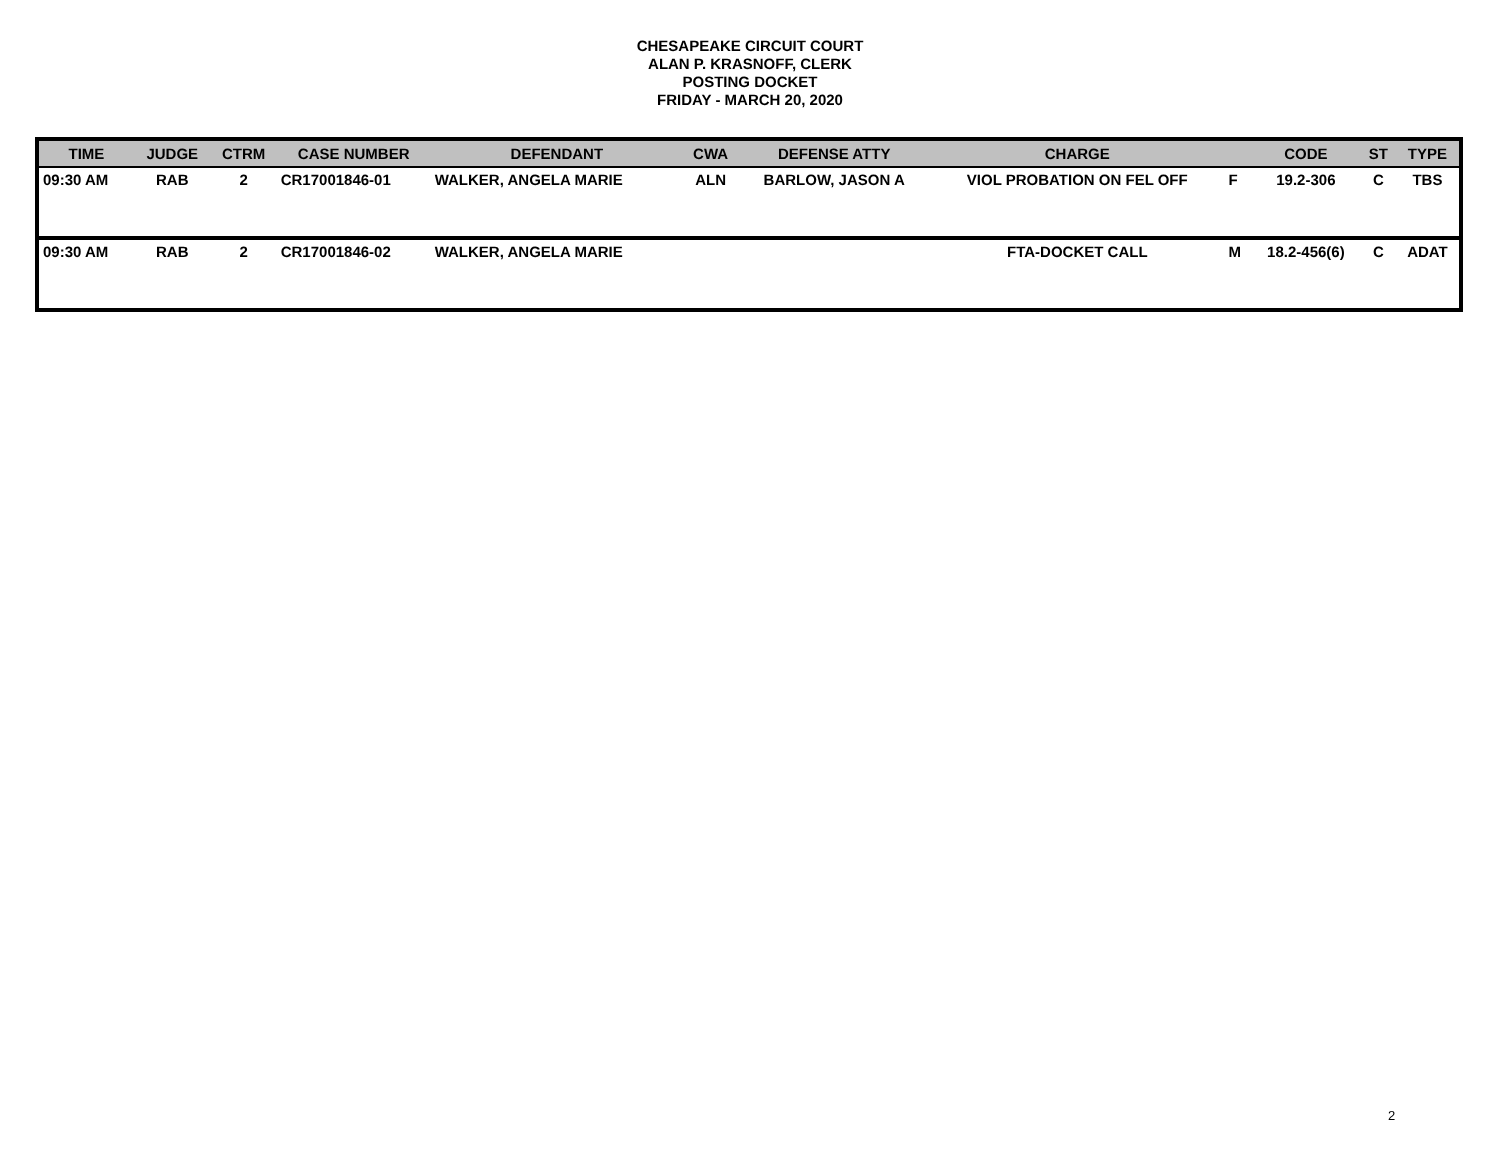CHESAPEAKE CIRCUIT COURT
ALAN P. KRASNOFF, CLERK
POSTING DOCKET
FRIDAY - MARCH 20, 2020
| TIME | JUDGE | CTRM | CASE NUMBER | DEFENDANT | CWA | DEFENSE ATTY | CHARGE | | CODE | ST | TYPE |
| --- | --- | --- | --- | --- | --- | --- | --- | --- | --- | --- | --- |
| 09:30 AM | RAB | 2 | CR17001846-01 | WALKER, ANGELA MARIE | ALN | BARLOW, JASON A | VIOL PROBATION ON FEL OFF | F | 19.2-306 | C | TBS |
| 09:30 AM | RAB | 2 | CR17001846-02 | WALKER, ANGELA MARIE | | | FTA-DOCKET CALL | M | 18.2-456(6) | C | ADAT |
2